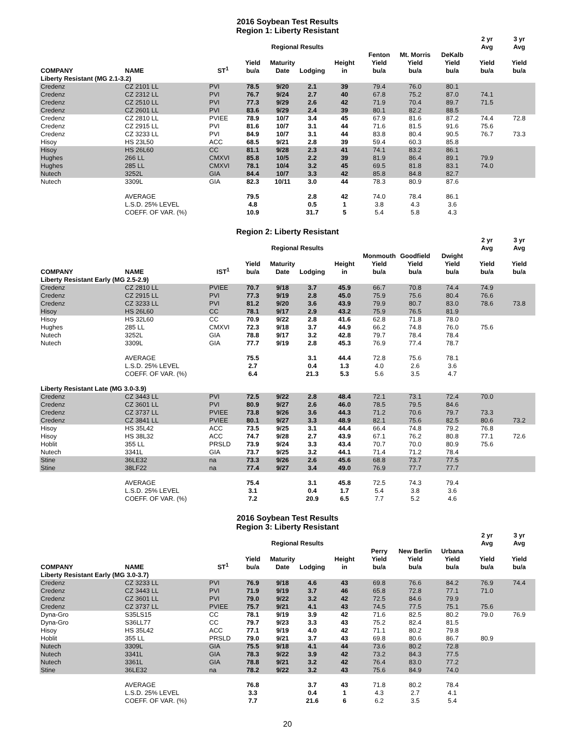2016 Soybean Test Results
Region 1: Liberty Resistant
| | | | | Regional Results | | | | | | 2 yr Avg | 3 yr Avg |
| --- | --- | --- | --- | --- | --- | --- | --- | --- | --- | --- | --- |
| COMPANY | NAME | ST<sup>1</sup> | Yield bu/a | Maturity Date | Lodging | Height in | Fenton Yield bu/a | Mt. Morris Yield bu/a | DeKalb Yield bu/a | Yield bu/a | Yield bu/a |
| Liberty Resistant (MG 2.1-3.2) | | | | | | | | | | | |
| Credenz | CZ 2101 LL | PVI | 78.5 | 9/20 | 2.1 | 39 | 79.4 | 76.0 | 80.1 | | |
| Credenz | CZ 2312 LL | PVI | 76.7 | 9/24 | 2.7 | 40 | 67.8 | 75.2 | 87.0 | 74.1 | |
| Credenz | CZ 2510 LL | PVI | 77.3 | 9/29 | 2.6 | 42 | 71.9 | 70.4 | 89.7 | 71.5 | |
| Credenz | CZ 2601 LL | PVI | 83.6 | 9/29 | 2.4 | 39 | 80.1 | 82.2 | 88.5 | | |
| Credenz | CZ 2810 LL | PVIEE | 78.9 | 10/7 | 3.4 | 45 | 67.9 | 81.6 | 87.2 | 74.4 | 72.8 |
| Credenz | CZ 2915 LL | PVI | 81.6 | 10/7 | 3.1 | 44 | 71.6 | 81.5 | 91.6 | 75.6 | |
| Credenz | CZ 3233 LL | PVI | 84.9 | 10/7 | 3.1 | 44 | 83.8 | 80.4 | 90.5 | 76.7 | 73.3 |
| Hisoy | HS 23L50 | ACC | 68.5 | 9/21 | 2.8 | 39 | 59.4 | 60.3 | 85.8 | | |
| Hisoy | HS 26L60 | CC | 81.1 | 9/28 | 2.3 | 41 | 74.1 | 83.2 | 86.1 | | |
| Hughes | 266 LL | CMXVI | 85.8 | 10/5 | 2.2 | 39 | 81.9 | 86.4 | 89.1 | 79.9 | |
| Hughes | 285 LL | CMXVI | 78.1 | 10/4 | 3.2 | 45 | 69.5 | 81.8 | 83.1 | 74.0 | |
| Nutech | 3252L | GIA | 84.4 | 10/7 | 3.3 | 42 | 85.8 | 84.8 | 82.7 | | |
| Nutech | 3309L | GIA | 82.3 | 10/11 | 3.0 | 44 | 78.3 | 80.9 | 87.6 | | |
| | AVERAGE | | 79.5 | | 2.8 | 42 | 74.0 | 78.4 | 86.1 | | |
| | L.S.D. 25% LEVEL | | 4.8 | | 0.5 | 1 | 3.8 | 4.3 | 3.6 | | |
| | COEFF. OF VAR. (%) | | 10.9 | | 31.7 | 5 | 5.4 | 5.8 | 4.3 | | |
Region 2: Liberty Resistant
| | | | | Regional Results | | | | | | 2 yr Avg | 3 yr Avg |
| --- | --- | --- | --- | --- | --- | --- | --- | --- | --- | --- | --- |
| COMPANY | NAME | IST<sup>1</sup> | Yield bu/a | Maturity Date | Lodging | Height in | Monmouth Yield bu/a | Goodfield Yield bu/a | Dwight Yield bu/a | Yield bu/a | Yield bu/a |
| Liberty Resistant Early (MG 2.5-2.9) | | | | | | | | | | | |
| Credenz | CZ 2810 LL | PVIEE | 70.7 | 9/18 | 3.7 | 45.9 | 66.7 | 70.8 | 74.4 | 74.9 | |
| Credenz | CZ 2915 LL | PVI | 77.3 | 9/19 | 2.8 | 45.0 | 75.9 | 75.6 | 80.4 | 76.6 | |
| Credenz | CZ 3233 LL | PVI | 81.2 | 9/20 | 3.6 | 43.9 | 79.9 | 80.7 | 83.0 | 78.6 | 73.8 |
| Hisoy | HS 26L60 | CC | 78.1 | 9/17 | 2.9 | 43.2 | 75.9 | 76.5 | 81.9 | | |
| Hisoy | HS 32L60 | CC | 70.9 | 9/22 | 2.8 | 41.6 | 62.8 | 71.8 | 78.0 | | |
| Hughes | 285 LL | CMXVI | 72.3 | 9/18 | 3.7 | 44.9 | 66.2 | 74.8 | 76.0 | 75.6 | |
| Nutech | 3252L | GIA | 78.8 | 9/17 | 3.2 | 42.8 | 79.7 | 78.4 | 78.4 | | |
| Nutech | 3309L | GIA | 77.7 | 9/19 | 2.8 | 45.3 | 76.9 | 77.4 | 78.7 | | |
| | AVERAGE | | 75.5 | | 3.1 | 44.4 | 72.8 | 75.6 | 78.1 | | |
| | L.S.D. 25% LEVEL | | 2.7 | | 0.4 | 1.3 | 4.0 | 2.6 | 3.6 | | |
| | COEFF. OF VAR. (%) | | 6.4 | | 21.3 | 5.3 | 5.6 | 3.5 | 4.7 | | |
| Liberty Resistant Late (MG 3.0-3.9) | | | | | | | | | | | |
| Credenz | CZ 3443 LL | PVI | 72.5 | 9/22 | 2.8 | 48.4 | 72.1 | 73.1 | 72.4 | 70.0 | |
| Credenz | CZ 3601 LL | PVI | 80.9 | 9/27 | 2.6 | 46.0 | 78.5 | 79.5 | 84.6 | | |
| Credenz | CZ 3737 LL | PVIEE | 73.8 | 9/26 | 3.6 | 44.3 | 71.2 | 70.6 | 79.7 | 73.3 | |
| Credenz | CZ 3841 LL | PVIEE | 80.1 | 9/27 | 3.3 | 48.9 | 82.1 | 75.6 | 82.5 | 80.6 | 73.2 |
| Hisoy | HS 35L42 | ACC | 73.5 | 9/25 | 3.1 | 44.4 | 66.4 | 74.8 | 79.2 | 76.8 | |
| Hisoy | HS 38L32 | ACC | 74.7 | 9/28 | 2.7 | 43.9 | 67.1 | 76.2 | 80.8 | 77.1 | 72.6 |
| Hoblit | 355 LL | PRSLD | 73.9 | 9/24 | 3.3 | 43.4 | 70.7 | 70.0 | 80.9 | 75.6 | |
| Nutech | 3341L | GIA | 73.7 | 9/25 | 3.2 | 44.1 | 71.4 | 71.2 | 78.4 | | |
| Stine | 36LE32 | na | 73.3 | 9/26 | 2.6 | 45.6 | 68.8 | 73.7 | 77.5 | | |
| Stine | 38LF22 | na | 77.4 | 9/27 | 3.4 | 49.0 | 76.9 | 77.7 | 77.7 | | |
| | AVERAGE | | 75.4 | | 3.1 | 45.8 | 72.5 | 74.3 | 79.4 | | |
| | L.S.D. 25% LEVEL | | 3.1 | | 0.4 | 1.7 | 5.4 | 3.8 | 3.6 | | |
| | COEFF. OF VAR. (%) | | 7.2 | | 20.9 | 6.5 | 7.7 | 5.2 | 4.6 | | |
2016 Soybean Test Results
Region 3: Liberty Resistant
| | | | | Regional Results | | | | | | 2 yr Avg | 3 yr Avg |
| --- | --- | --- | --- | --- | --- | --- | --- | --- | --- | --- | --- |
| COMPANY | NAME | ST<sup>1</sup> | Yield bu/a | Maturity Date | Lodging | Height in | Perry Yield bu/a | New Berlin Yield bu/a | Urbana Yield bu/a | Yield bu/a | Yield bu/a |
| Liberty Resistant Early (MG 3.0-3.7) | | | | | | | | | | | |
| Credenz | CZ 3233 LL | PVI | 76.9 | 9/18 | 4.6 | 43 | 69.8 | 76.6 | 84.2 | 76.9 | 74.4 |
| Credenz | CZ 3443 LL | PVI | 71.9 | 9/19 | 3.7 | 46 | 65.8 | 72.8 | 77.1 | 71.0 | |
| Credenz | CZ 3601 LL | PVI | 79.0 | 9/22 | 3.2 | 42 | 72.5 | 84.6 | 79.9 | | |
| Credenz | CZ 3737 LL | PVIEE | 75.7 | 9/21 | 4.1 | 43 | 74.5 | 77.5 | 75.1 | 75.6 | |
| Dyna-Gro | S35LS15 | CC | 78.1 | 9/19 | 3.9 | 42 | 71.6 | 82.5 | 80.2 | 79.0 | 76.9 |
| Dyna-Gro | S36LL77 | CC | 79.7 | 9/23 | 3.3 | 43 | 75.2 | 82.4 | 81.5 | | |
| Hisoy | HS 35L42 | ACC | 77.1 | 9/19 | 4.0 | 42 | 71.1 | 80.2 | 79.8 | | |
| Hoblit | 355 LL | PRSLD | 79.0 | 9/21 | 3.7 | 43 | 69.8 | 80.6 | 86.7 | 80.9 | |
| Nutech | 3309L | GIA | 75.5 | 9/18 | 4.1 | 44 | 73.6 | 80.2 | 72.8 | | |
| Nutech | 3341L | GIA | 78.3 | 9/22 | 3.9 | 42 | 73.2 | 84.3 | 77.5 | | |
| Nutech | 3361L | GIA | 78.8 | 9/21 | 3.2 | 42 | 76.4 | 83.0 | 77.2 | | |
| Stine | 36LE32 | na | 78.2 | 9/22 | 3.2 | 43 | 75.6 | 84.9 | 74.0 | | |
| | AVERAGE | | 76.8 | | 3.7 | 43 | 71.8 | 80.2 | 78.4 | | |
| | L.S.D. 25% LEVEL | | 3.3 | | 0.4 | 1 | 4.3 | 2.7 | 4.1 | | |
| | COEFF. OF VAR. (%) | | 7.7 | | 21.6 | 6 | 6.2 | 3.5 | 5.4 | | |
20